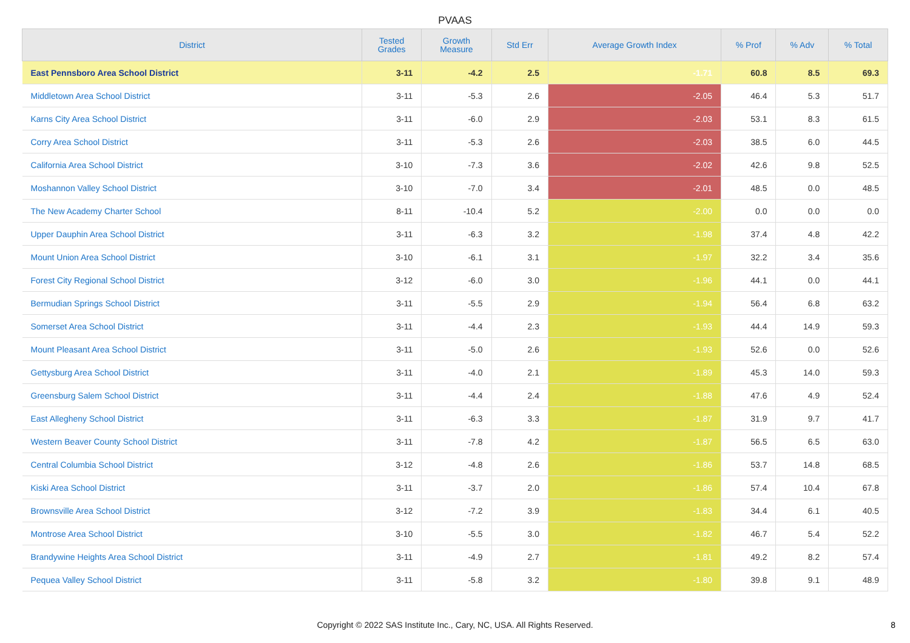PVAAS
| District | Tested Grades | Growth Measure | Std Err | Average Growth Index | % Prof | % Adv | % Total |
| --- | --- | --- | --- | --- | --- | --- | --- |
| East Pennsboro Area School District | 3-11 | -4.2 | 2.5 | -1.71 | 60.8 | 8.5 | 69.3 |
| Middletown Area School District | 3-11 | -5.3 | 2.6 | -2.05 | 46.4 | 5.3 | 51.7 |
| Karns City Area School District | 3-11 | -6.0 | 2.9 | -2.03 | 53.1 | 8.3 | 61.5 |
| Corry Area School District | 3-11 | -5.3 | 2.6 | -2.03 | 38.5 | 6.0 | 44.5 |
| California Area School District | 3-10 | -7.3 | 3.6 | -2.02 | 42.6 | 9.8 | 52.5 |
| Moshannon Valley School District | 3-10 | -7.0 | 3.4 | -2.01 | 48.5 | 0.0 | 48.5 |
| The New Academy Charter School | 8-11 | -10.4 | 5.2 | -2.00 | 0.0 | 0.0 | 0.0 |
| Upper Dauphin Area School District | 3-11 | -6.3 | 3.2 | -1.98 | 37.4 | 4.8 | 42.2 |
| Mount Union Area School District | 3-10 | -6.1 | 3.1 | -1.97 | 32.2 | 3.4 | 35.6 |
| Forest City Regional School District | 3-12 | -6.0 | 3.0 | -1.96 | 44.1 | 0.0 | 44.1 |
| Bermudian Springs School District | 3-11 | -5.5 | 2.9 | -1.94 | 56.4 | 6.8 | 63.2 |
| Somerset Area School District | 3-11 | -4.4 | 2.3 | -1.93 | 44.4 | 14.9 | 59.3 |
| Mount Pleasant Area School District | 3-11 | -5.0 | 2.6 | -1.93 | 52.6 | 0.0 | 52.6 |
| Gettysburg Area School District | 3-11 | -4.0 | 2.1 | -1.89 | 45.3 | 14.0 | 59.3 |
| Greensburg Salem School District | 3-11 | -4.4 | 2.4 | -1.88 | 47.6 | 4.9 | 52.4 |
| East Allegheny School District | 3-11 | -6.3 | 3.3 | -1.87 | 31.9 | 9.7 | 41.7 |
| Western Beaver County School District | 3-11 | -7.8 | 4.2 | -1.87 | 56.5 | 6.5 | 63.0 |
| Central Columbia School District | 3-12 | -4.8 | 2.6 | -1.86 | 53.7 | 14.8 | 68.5 |
| Kiski Area School District | 3-11 | -3.7 | 2.0 | -1.86 | 57.4 | 10.4 | 67.8 |
| Brownsville Area School District | 3-12 | -7.2 | 3.9 | -1.83 | 34.4 | 6.1 | 40.5 |
| Montrose Area School District | 3-10 | -5.5 | 3.0 | -1.82 | 46.7 | 5.4 | 52.2 |
| Brandywine Heights Area School District | 3-11 | -4.9 | 2.7 | -1.81 | 49.2 | 8.2 | 57.4 |
| Pequea Valley School District | 3-11 | -5.8 | 3.2 | -1.80 | 39.8 | 9.1 | 48.9 |
Copyright © 2022 SAS Institute Inc., Cary, NC, USA. All Rights Reserved. 8